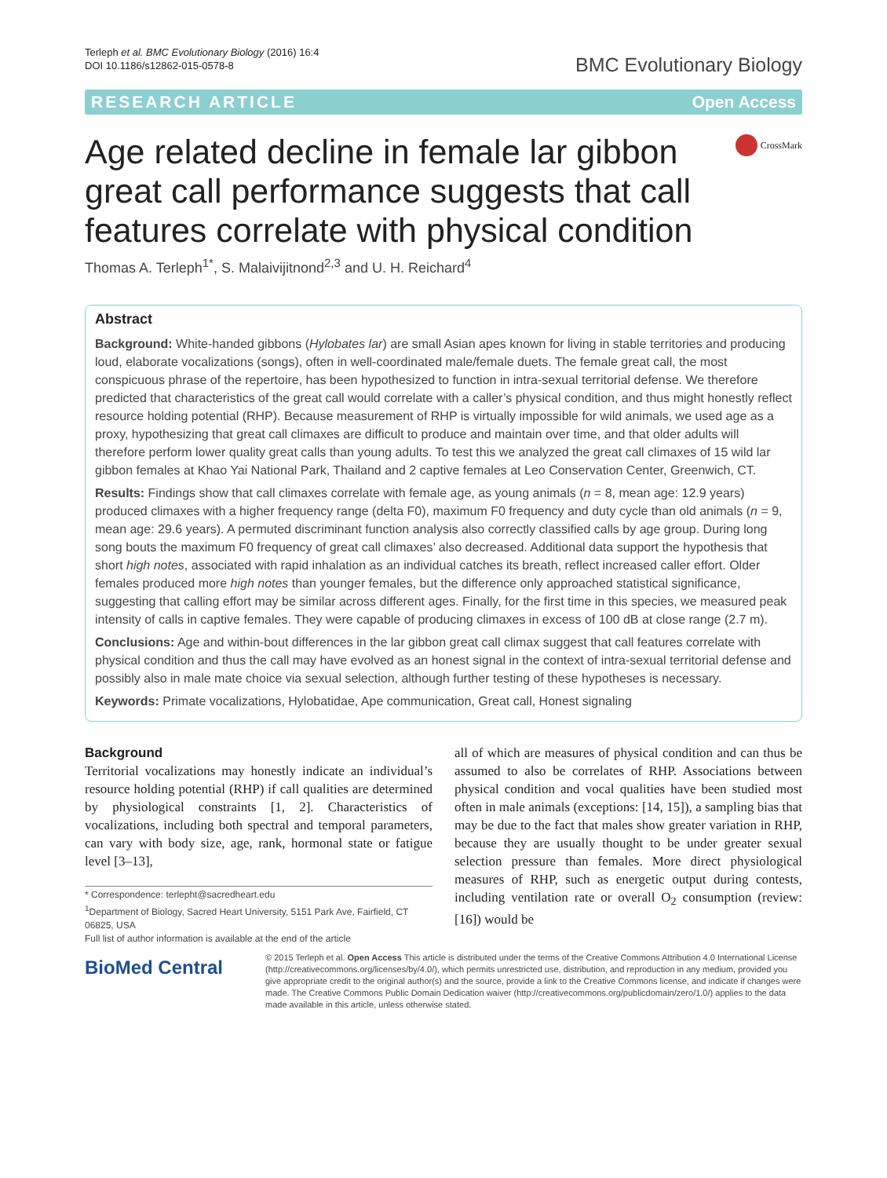Terleph et al. BMC Evolutionary Biology (2016) 16:4
DOI 10.1186/s12862-015-0578-8
BMC Evolutionary Biology
RESEARCH ARTICLE Open Access
Age related decline in female lar gibbon great call performance suggests that call features correlate with physical condition
CrossMark
Thomas A. Terleph<sup>1*</sup>, S. Malaivijitnond<sup>2,3</sup> and U. H. Reichard<sup>4</sup>
Abstract
Background: White-handed gibbons (Hylobates lar) are small Asian apes known for living in stable territories and producing loud, elaborate vocalizations (songs), often in well-coordinated male/female duets. The female great call, the most conspicuous phrase of the repertoire, has been hypothesized to function in intra-sexual territorial defense. We therefore predicted that characteristics of the great call would correlate with a caller’s physical condition, and thus might honestly reflect resource holding potential (RHP). Because measurement of RHP is virtually impossible for wild animals, we used age as a proxy, hypothesizing that great call climaxes are difficult to produce and maintain over time, and that older adults will therefore perform lower quality great calls than young adults. To test this we analyzed the great call climaxes of 15 wild lar gibbon females at Khao Yai National Park, Thailand and 2 captive females at Leo Conservation Center, Greenwich, CT.
Results: Findings show that call climaxes correlate with female age, as young animals (n = 8, mean age: 12.9 years) produced climaxes with a higher frequency range (delta F0), maximum F0 frequency and duty cycle than old animals (n = 9, mean age: 29.6 years). A permuted discriminant function analysis also correctly classified calls by age group. During long song bouts the maximum F0 frequency of great call climaxes’ also decreased. Additional data support the hypothesis that short high notes, associated with rapid inhalation as an individual catches its breath, reflect increased caller effort. Older females produced more high notes than younger females, but the difference only approached statistical significance, suggesting that calling effort may be similar across different ages. Finally, for the first time in this species, we measured peak intensity of calls in captive females. They were capable of producing climaxes in excess of 100 dB at close range (2.7 m).
Conclusions: Age and within-bout differences in the lar gibbon great call climax suggest that call features correlate with physical condition and thus the call may have evolved as an honest signal in the context of intra-sexual territorial defense and possibly also in male mate choice via sexual selection, although further testing of these hypotheses is necessary.
Keywords: Primate vocalizations, Hylobatidae, Ape communication, Great call, Honest signaling
Background
Territorial vocalizations may honestly indicate an individual’s resource holding potential (RHP) if call qualities are determined by physiological constraints [1, 2]. Characteristics of vocalizations, including both spectral and temporal parameters, can vary with body size, age, rank, hormonal state or fatigue level [3–13],
* Correspondence: terlepht@sacredheart.edu
<sup>1</sup> Department of Biology, Sacred Heart University, 5151 Park Ave, Fairfield, CT 06825, USA
Full list of author information is available at the end of the article
all of which are measures of physical condition and can thus be assumed to also be correlates of RHP. Associations between physical condition and vocal qualities have been studied most often in male animals (exceptions: [14, 15]), a sampling bias that may be due to the fact that males show greater variation in RHP, because they are usually thought to be under greater sexual selection pressure than females. More direct physiological measures of RHP, such as energetic output during contests, including ventilation rate or overall O<sub>2</sub> consumption (review: [16]) would be
BioMed Central
© 2015 Terleph et al. Open Access This article is distributed under the terms of the Creative Commons Attribution 4.0 International License (http://creativecommons.org/licenses/by/4.0/), which permits unrestricted use, distribution, and reproduction in any medium, provided you give appropriate credit to the original author(s) and the source, provide a link to the Creative Commons license, and indicate if changes were made. The Creative Commons Public Domain Dedication waiver (http://creativecommons.org/publicdomain/zero/1.0/) applies to the data made available in this article, unless otherwise stated.